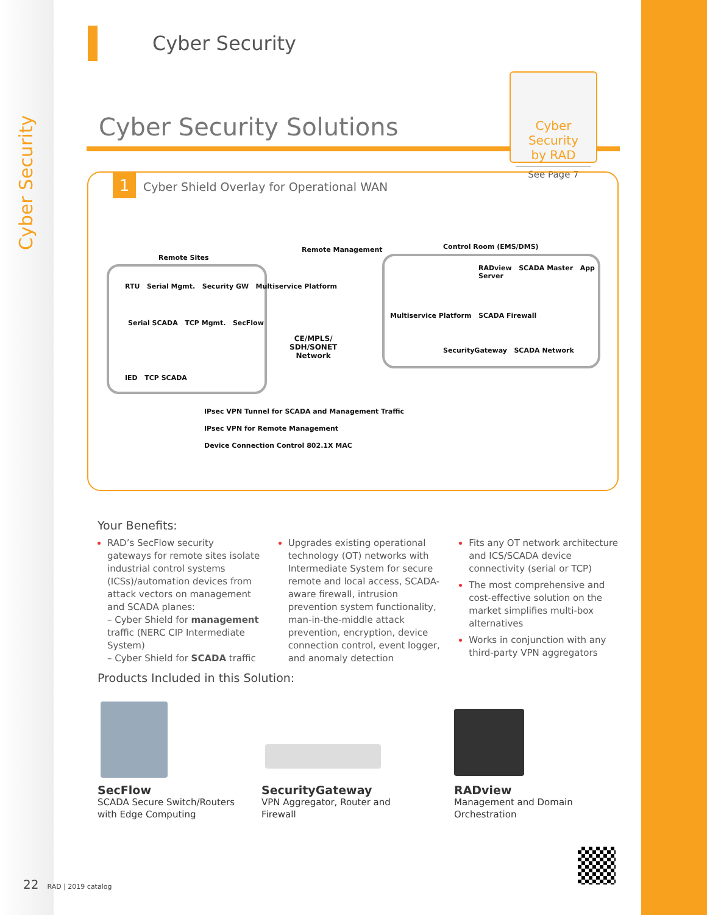Cyber Security
Cyber Security
Cyber Security Solutions
Cyber Security
by RAD
See Page 7
1
Cyber Shield Overlay for Operational WAN
Remote Sites
RTU Serial Mgmt. Security GW Multiservice Platform
Serial SCADA TCP Mgmt. SecFlow
IED TCP SCADA
Remote Management
CE/MPLS/
SDH/SONET
Network
Control Room (EMS/DMS)
RADview SCADA Master App Server
Multiservice Platform SCADA Firewall
SecurityGateway SCADA Network
IPsec VPN Tunnel for SCADA and Management Traffic
IPsec VPN for Remote Management
Device Connection Control 802.1X MAC
Your Benefits:
RAD’s SecFlow security gateways for remote sites isolate industrial control systems (ICSs)/automation devices from attack vectors on management and SCADA planes:
– Cyber Shield for management traffic (NERC CIP Intermediate System)
– Cyber Shield for SCADA traffic
Upgrades existing operational technology (OT) networks with Intermediate System for secure remote and local access, SCADA-aware firewall, intrusion prevention system functionality, man-in-the-middle attack prevention, encryption, device connection control, event logger, and anomaly detection
Fits any OT network architecture and ICS/SCADA device connectivity (serial or TCP)
The most comprehensive and cost-effective solution on the market simplifies multi-box alternatives
Works in conjunction with any third-party VPN aggregators
Products Included in this Solution:
SecFlow
SCADA Secure Switch/Routers
with Edge Computing
SecurityGateway
VPN Aggregator, Router and
Firewall
RADview
Management and Domain
Orchestration
22 RAD | 2019 catalog